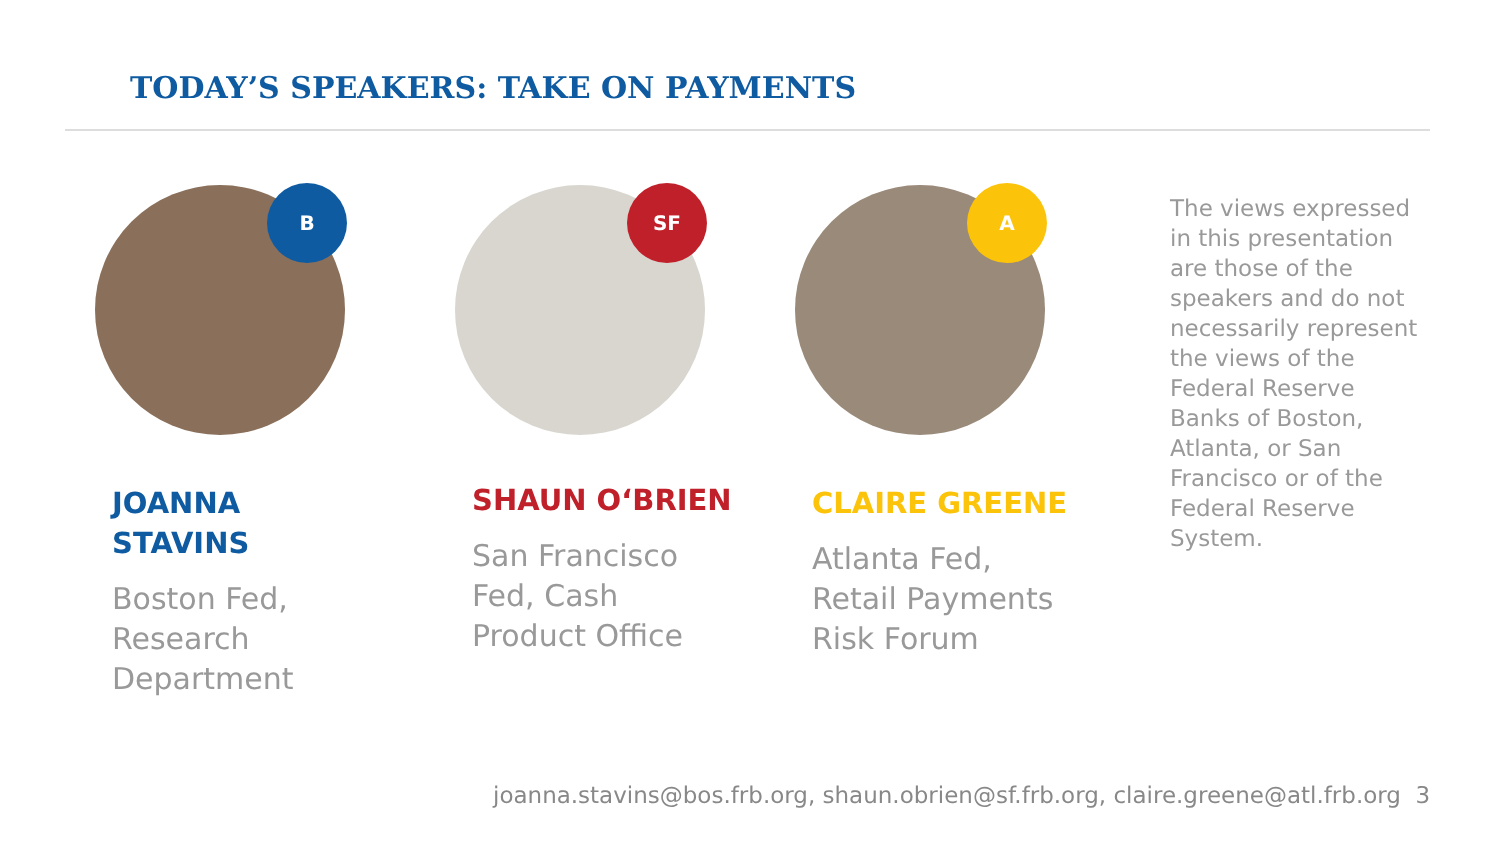TODAY’S SPEAKERS: TAKE ON PAYMENTS
B
JOANNA
STAVINS
Boston Fed,
Research
Department
SF
SHAUN O‘BRIEN
San Francisco
Fed, Cash
Product Office
A
CLAIRE GREENE
Atlanta Fed,
Retail Payments
Risk Forum
The views expressed in this presentation are those of the speakers and do not necessarily represent the views of the Federal Reserve Banks of Boston, Atlanta, or San Francisco or of the Federal Reserve System.
joanna.stavins@bos.frb.org, shaun.obrien@sf.frb.org, claire.greene@atl.frb.org 3